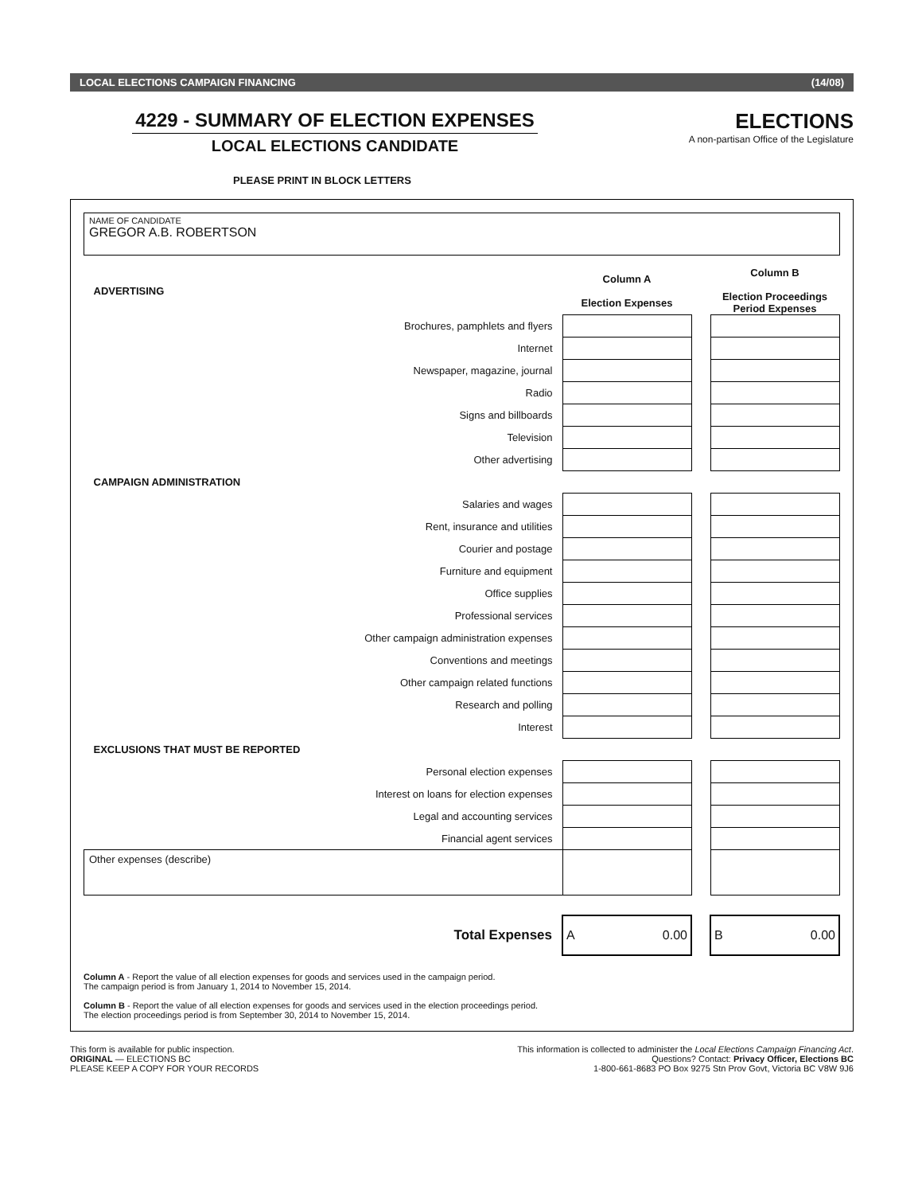LOCAL ELECTIONS CAMPAIGN FINANCING (14/08)
4229 - SUMMARY OF ELECTION EXPENSES
LOCAL ELECTIONS CANDIDATE
ELECTIONS
A non-partisan Office of the Legislature
PLEASE PRINT IN BLOCK LETTERS
NAME OF CANDIDATE
GREGOR A.B. ROBERTSON
| ADVERTISING | | Column A Election Expenses | | Column B Election Proceedings Period Expenses |
| --- | --- | --- | --- | --- |
| | Brochures, pamphlets and flyers | | | |
| | Internet | | | |
| | Newspaper, magazine, journal | | | |
| | Radio | | | |
| | Signs and billboards | | | |
| | Television | | | |
| | Other advertising | | | |
| CAMPAIGN ADMINISTRATION | | | | |
| | Salaries and wages | | | |
| | Rent, insurance and utilities | | | |
| | Courier and postage | | | |
| | Furniture and equipment | | | |
| | Office supplies | | | |
| | Professional services | | | |
| | Other campaign administration expenses | | | |
| | Conventions and meetings | | | |
| | Other campaign related functions | | | |
| | Research and polling | | | |
| | Interest | | | |
| EXCLUSIONS THAT MUST BE REPORTED | | | | |
| | Personal election expenses | | | |
| | Interest on loans for election expenses | | | |
| | Legal and accounting services | | | |
| | Financial agent services | | | |
| Other expenses (describe) | | | | |
| | Total Expenses | A 0.00 | | B 0.00 |
Column A - Report the value of all election expenses for goods and services used in the campaign period.
The campaign period is from January 1, 2014 to November 15, 2014.
Column B - Report the value of all election expenses for goods and services used in the election proceedings period.
The election proceedings period is from September 30, 2014 to November 15, 2014.
This form is available for public inspection.
ORIGINAL — ELECTIONS BC
PLEASE KEEP A COPY FOR YOUR RECORDS
This information is collected to administer the Local Elections Campaign Financing Act.
Questions? Contact: Privacy Officer, Elections BC
1-800-661-8683 PO Box 9275 Stn Prov Govt, Victoria BC V8W 9J6